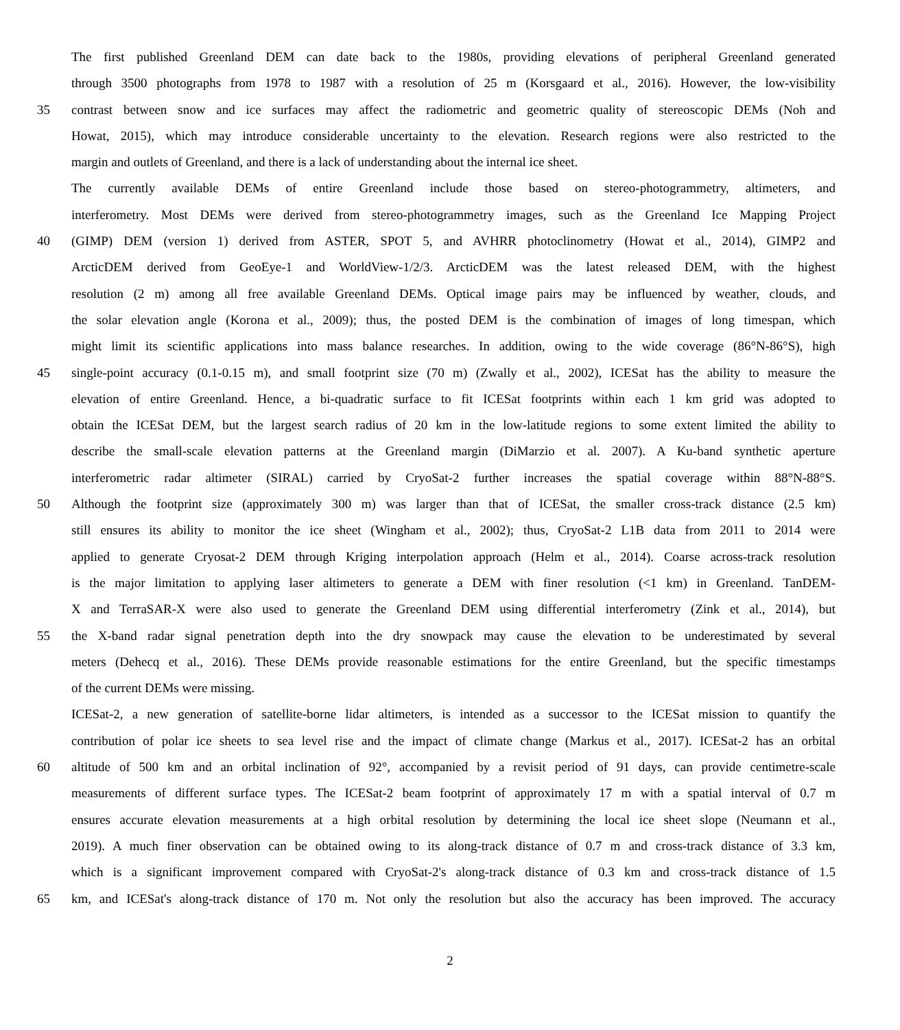The first published Greenland DEM can date back to the 1980s, providing elevations of peripheral Greenland generated
through 3500 photographs from 1978 to 1987 with a resolution of 25 m (Korsgaard et al., 2016). However, the low-visibility
35 contrast between snow and ice surfaces may affect the radiometric and geometric quality of stereoscopic DEMs (Noh and
Howat, 2015), which may introduce considerable uncertainty to the elevation. Research regions were also restricted to the
margin and outlets of Greenland, and there is a lack of understanding about the internal ice sheet.
The currently available DEMs of entire Greenland include those based on stereo-photogrammetry, altimeters, and
interferometry. Most DEMs were derived from stereo-photogrammetry images, such as the Greenland Ice Mapping Project
40 (GIMP) DEM (version 1) derived from ASTER, SPOT 5, and AVHRR photoclinometry (Howat et al., 2014), GIMP2 and
ArcticDEM derived from GeoEye-1 and WorldView-1/2/3. ArcticDEM was the latest released DEM, with the highest
resolution (2 m) among all free available Greenland DEMs. Optical image pairs may be influenced by weather, clouds, and
the solar elevation angle (Korona et al., 2009); thus, the posted DEM is the combination of images of long timespan, which
might limit its scientific applications into mass balance researches. In addition, owing to the wide coverage (86°N-86°S), high
45 single-point accuracy (0.1-0.15 m), and small footprint size (70 m) (Zwally et al., 2002), ICESat has the ability to measure the
elevation of entire Greenland. Hence, a bi-quadratic surface to fit ICESat footprints within each 1 km grid was adopted to
obtain the ICESat DEM, but the largest search radius of 20 km in the low-latitude regions to some extent limited the ability to
describe the small-scale elevation patterns at the Greenland margin (DiMarzio et al. 2007). A Ku-band synthetic aperture
interferometric radar altimeter (SIRAL) carried by CryoSat-2 further increases the spatial coverage within 88°N-88°S.
50 Although the footprint size (approximately 300 m) was larger than that of ICESat, the smaller cross-track distance (2.5 km)
still ensures its ability to monitor the ice sheet (Wingham et al., 2002); thus, CryoSat-2 L1B data from 2011 to 2014 were
applied to generate Cryosat-2 DEM through Kriging interpolation approach (Helm et al., 2014). Coarse across-track resolution
is the major limitation to applying laser altimeters to generate a DEM with finer resolution (<1 km) in Greenland. TanDEM-
X and TerraSAR-X were also used to generate the Greenland DEM using differential interferometry (Zink et al., 2014), but
55 the X-band radar signal penetration depth into the dry snowpack may cause the elevation to be underestimated by several
meters (Dehecq et al., 2016). These DEMs provide reasonable estimations for the entire Greenland, but the specific timestamps
of the current DEMs were missing.
ICESat-2, a new generation of satellite-borne lidar altimeters, is intended as a successor to the ICESat mission to quantify the
contribution of polar ice sheets to sea level rise and the impact of climate change (Markus et al., 2017). ICESat-2 has an orbital
60 altitude of 500 km and an orbital inclination of 92°, accompanied by a revisit period of 91 days, can provide centimetre-scale
measurements of different surface types. The ICESat-2 beam footprint of approximately 17 m with a spatial interval of 0.7 m
ensures accurate elevation measurements at a high orbital resolution by determining the local ice sheet slope (Neumann et al.,
2019). A much finer observation can be obtained owing to its along-track distance of 0.7 m and cross-track distance of 3.3 km,
which is a significant improvement compared with CryoSat-2's along-track distance of 0.3 km and cross-track distance of 1.5
65 km, and ICESat's along-track distance of 170 m. Not only the resolution but also the accuracy has been improved. The accuracy
2